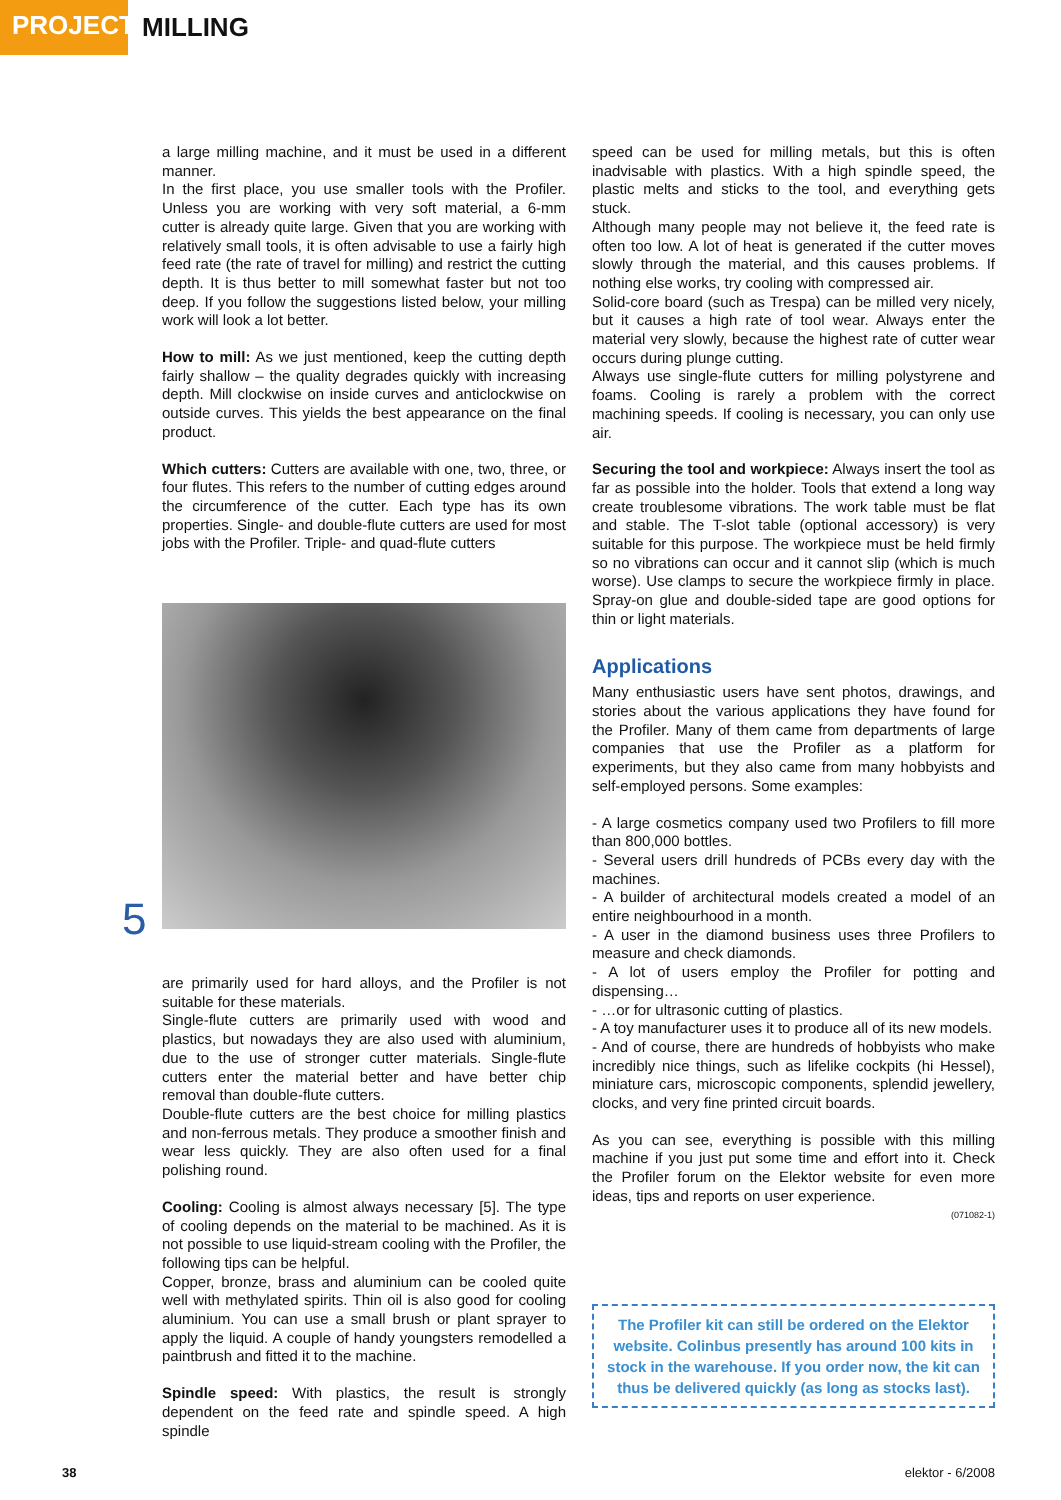PROJECTS
MILLING
a large milling machine, and it must be used in a different manner.
In the first place, you use smaller tools with the Profiler. Unless you are working with very soft material, a 6-mm cutter is already quite large. Given that you are working with relatively small tools, it is often advisable to use a fairly high feed rate (the rate of travel for milling) and restrict the cutting depth. It is thus better to mill somewhat faster but not too deep. If you follow the suggestions listed below, your milling work will look a lot better.
How to mill: As we just mentioned, keep the cutting depth fairly shallow – the quality degrades quickly with increasing depth. Mill clockwise on inside curves and anticlockwise on outside curves. This yields the best appearance on the final product.
Which cutters: Cutters are available with one, two, three, or four flutes. This refers to the number of cutting edges around the circumference of the cutter. Each type has its own properties. Single- and double-flute cutters are used for most jobs with the Profiler. Triple- and quad-flute cutters
5
are primarily used for hard alloys, and the Profiler is not suitable for these materials.
Single-flute cutters are primarily used with wood and plastics, but nowadays they are also used with aluminium, due to the use of stronger cutter materials. Single-flute cutters enter the material better and have better chip removal than double-flute cutters.
Double-flute cutters are the best choice for milling plastics and non-ferrous metals. They produce a smoother finish and wear less quickly. They are also often used for a final polishing round.
Cooling: Cooling is almost always necessary [5]. The type of cooling depends on the material to be machined. As it is not possible to use liquid-stream cooling with the Profiler, the following tips can be helpful.
Copper, bronze, brass and aluminium can be cooled quite well with methylated spirits. Thin oil is also good for cooling aluminium. You can use a small brush or plant sprayer to apply the liquid. A couple of handy youngsters remodelled a paintbrush and fitted it to the machine.
Spindle speed: With plastics, the result is strongly dependent on the feed rate and spindle speed. A high spindle
speed can be used for milling metals, but this is often inadvisable with plastics. With a high spindle speed, the plastic melts and sticks to the tool, and everything gets stuck.
Although many people may not believe it, the feed rate is often too low. A lot of heat is generated if the cutter moves slowly through the material, and this causes problems. If nothing else works, try cooling with compressed air.
Solid-core board (such as Trespa) can be milled very nicely, but it causes a high rate of tool wear. Always enter the material very slowly, because the highest rate of cutter wear occurs during plunge cutting.
Always use single-flute cutters for milling polystyrene and foams. Cooling is rarely a problem with the correct machining speeds. If cooling is necessary, you can only use air.
Securing the tool and workpiece: Always insert the tool as far as possible into the holder. Tools that extend a long way create troublesome vibrations. The work table must be flat and stable. The T-slot table (optional accessory) is very suitable for this purpose. The workpiece must be held firmly so no vibrations can occur and it cannot slip (which is much worse). Use clamps to secure the workpiece firmly in place. Spray-on glue and double-sided tape are good options for thin or light materials.
Applications
Many enthusiastic users have sent photos, drawings, and stories about the various applications they have found for the Profiler. Many of them came from departments of large companies that use the Profiler as a platform for experiments, but they also came from many hobbyists and self-employed persons. Some examples:
- A large cosmetics company used two Profilers to fill more than 800,000 bottles.
- Several users drill hundreds of PCBs every day with the machines.
- A builder of architectural models created a model of an entire neighbourhood in a month.
- A user in the diamond business uses three Profilers to measure and check diamonds.
- A lot of users employ the Profiler for potting and dispensing…
- …or for ultrasonic cutting of plastics.
- A toy manufacturer uses it to produce all of its new models.
- And of course, there are hundreds of hobbyists who make incredibly nice things, such as lifelike cockpits (hi Hessel), miniature cars, microscopic components, splendid jewellery, clocks, and very fine printed circuit boards.
As you can see, everything is possible with this milling machine if you just put some time and effort into it. Check the Profiler forum on the Elektor website for even more ideas, tips and reports on user experience.
(071082-1)
The Profiler kit can still be ordered on the Elektor website. Colinbus presently has around 100 kits in stock in the warehouse. If you order now, the kit can thus be delivered quickly (as long as stocks last).
38 elektor - 6/2008